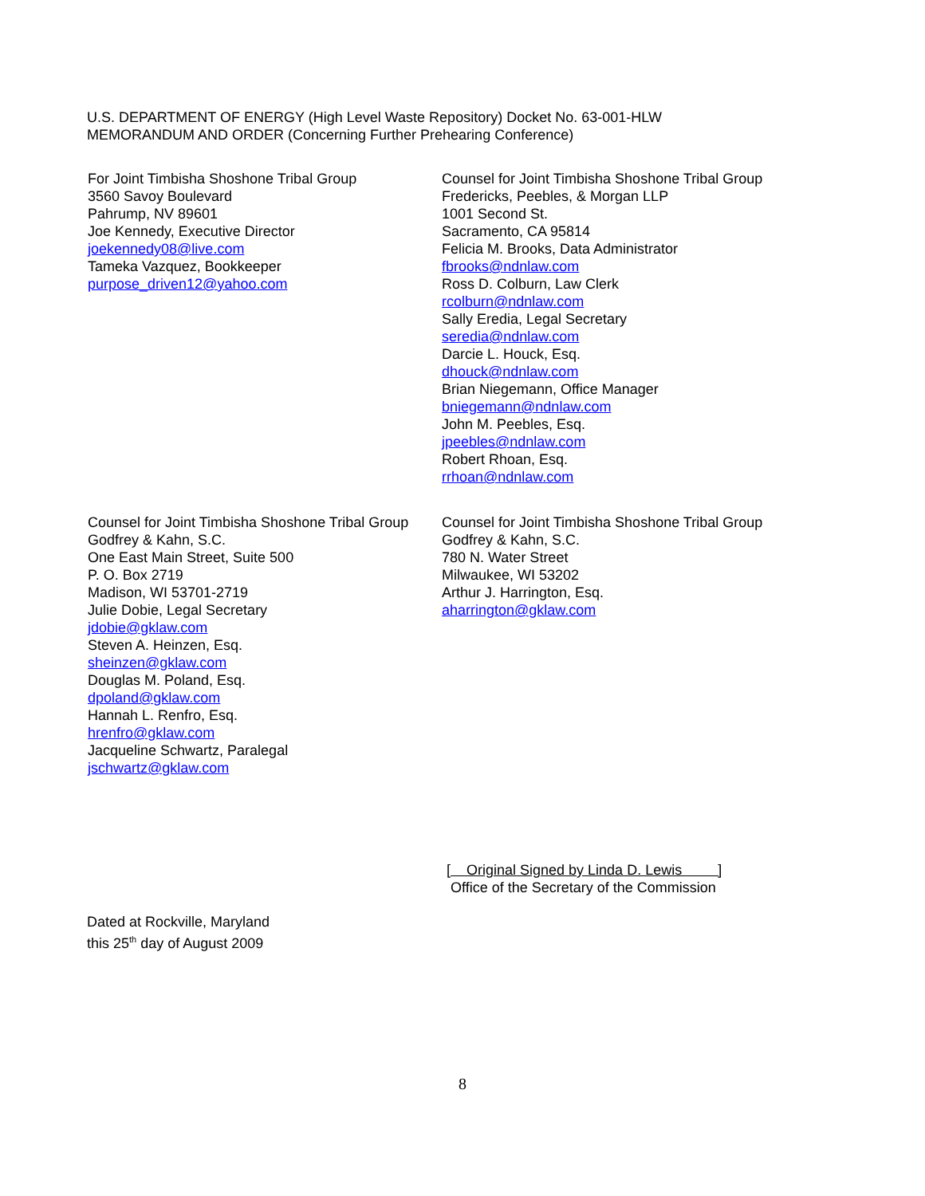U.S. DEPARTMENT OF ENERGY (High Level Waste Repository) Docket No. 63-001-HLW
MEMORANDUM AND ORDER (Concerning Further Prehearing Conference)
For Joint Timbisha Shoshone Tribal Group
3560 Savoy Boulevard
Pahrump, NV 89601
Joe Kennedy, Executive Director
joekennedy08@live.com
Tameka Vazquez, Bookkeeper
purpose_driven12@yahoo.com
Counsel for Joint Timbisha Shoshone Tribal Group
Fredericks, Peebles, & Morgan LLP
1001 Second St.
Sacramento, CA 95814
Felicia M. Brooks, Data Administrator
fbrooks@ndnlaw.com
Ross D. Colburn, Law Clerk
rcolburn@ndnlaw.com
Sally Eredia, Legal Secretary
seredia@ndnlaw.com
Darcie L. Houck, Esq.
dhouck@ndnlaw.com
Brian Niegemann, Office Manager
bniegemann@ndnlaw.com
John M. Peebles, Esq.
jpeebles@ndnlaw.com
Robert Rhoan, Esq.
rrhoan@ndnlaw.com
Counsel for Joint Timbisha Shoshone Tribal Group
Godfrey & Kahn, S.C.
One East Main Street, Suite 500
P. O. Box 2719
Madison, WI 53701-2719
Julie Dobie, Legal Secretary
jdobie@gklaw.com
Steven A. Heinzen, Esq.
sheinzen@gklaw.com
Douglas M. Poland, Esq.
dpoland@gklaw.com
Hannah L. Renfro, Esq.
hrenfro@gklaw.com
Jacqueline Schwartz, Paralegal
jschwartz@gklaw.com
Counsel for Joint Timbisha Shoshone Tribal Group
Godfrey & Kahn, S.C.
780 N. Water Street
Milwaukee, WI 53202
Arthur J. Harrington, Esq.
aharrington@gklaw.com
[ Original Signed by Linda D. Lewis ]
Office of the Secretary of the Commission
Dated at Rockville, Maryland
this 25<sup>th</sup> day of August 2009
8